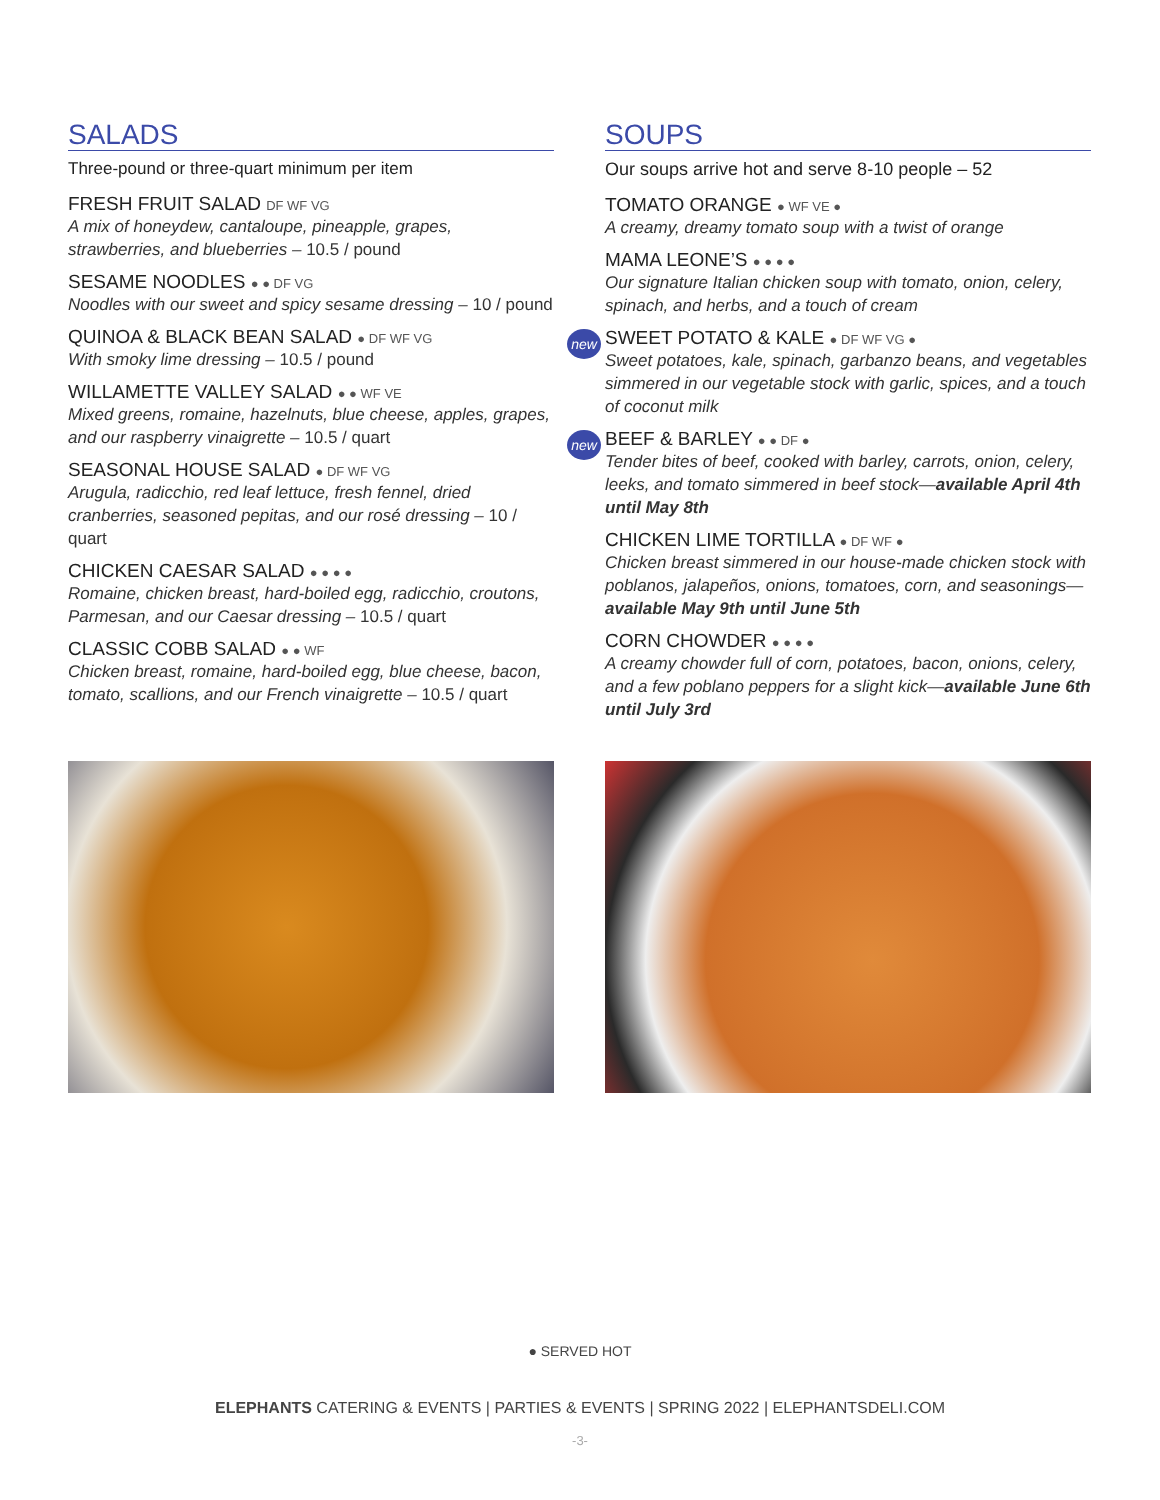SALADS
Three-pound or three-quart minimum per item
FRESH FRUIT SALAD DF WF VG
A mix of honeydew, cantaloupe, pineapple, grapes, strawberries, and blueberries – 10.5 / pound
SESAME NOODLES ● ● DF VG
Noodles with our sweet and spicy sesame dressing – 10 / pound
QUINOA & BLACK BEAN SALAD ● DF WF VG
With smoky lime dressing – 10.5 / pound
WILLAMETTE VALLEY SALAD ● ● WF VE
Mixed greens, romaine, hazelnuts, blue cheese, apples, grapes, and our raspberry vinaigrette – 10.5 / quart
SEASONAL HOUSE SALAD ● DF WF VG
Arugula, radicchio, red leaf lettuce, fresh fennel, dried cranberries, seasoned pepitas, and our rosé dressing – 10 / quart
CHICKEN CAESAR SALAD ● ● ● ●
Romaine, chicken breast, hard-boiled egg, radicchio, croutons, Parmesan, and our Caesar dressing – 10.5 / quart
CLASSIC COBB SALAD ● ● WF
Chicken breast, romaine, hard-boiled egg, blue cheese, bacon, tomato, scallions, and our French vinaigrette – 10.5 / quart
SOUPS
Our soups arrive hot and serve 8-10 people – 52
TOMATO ORANGE ● WF VE ●
A creamy, dreamy tomato soup with a twist of orange
MAMA LEONE’S ● ● ● ●
Our signature Italian chicken soup with tomato, onion, celery, spinach, and herbs, and a touch of cream
new
SWEET POTATO & KALE ● DF WF VG ●
Sweet potatoes, kale, spinach, garbanzo beans, and vegetables simmered in our vegetable stock with garlic, spices, and a touch of coconut milk
new
BEEF & BARLEY ● ● DF ●
Tender bites of beef, cooked with barley, carrots, onion, celery, leeks, and tomato simmered in beef stock—available April 4th until May 8th
CHICKEN LIME TORTILLA ● DF WF ●
Chicken breast simmered in our house-made chicken stock with poblanos, jalapeños, onions, tomatoes, corn, and seasonings—available May 9th until June 5th
CORN CHOWDER ● ● ● ●
A creamy chowder full of corn, potatoes, bacon, onions, celery, and a few poblano peppers for a slight kick—available June 6th until July 3rd
● SERVED HOT
ELEPHANTS CATERING & EVENTS | PARTIES & EVENTS | SPRING 2022 | ELEPHANTSDELI.COM
-3-